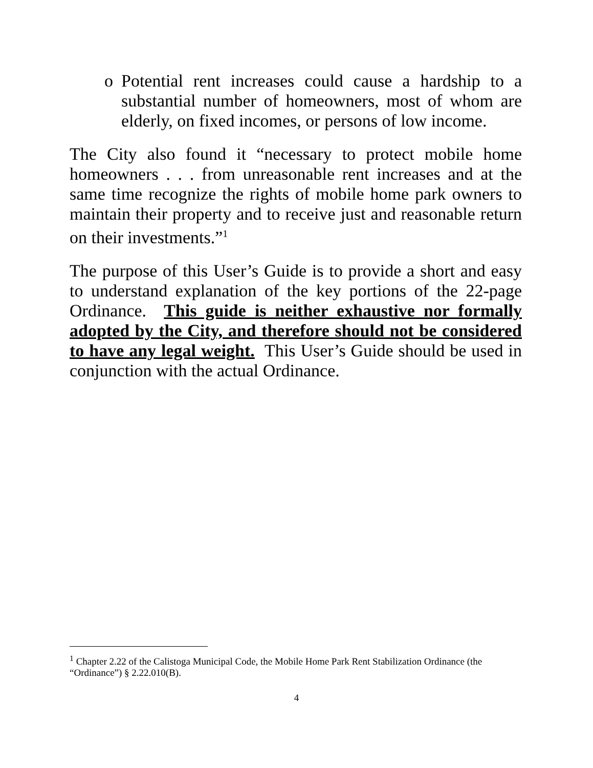o Potential rent increases could cause a hardship to a substantial number of homeowners, most of whom are elderly, on fixed incomes, or persons of low income.
The City also found it “necessary to protect mobile home homeowners . . . from unreasonable rent increases and at the same time recognize the rights of mobile home park owners to maintain their property and to receive just and reasonable return on their investments.”<sup>1</sup>
The purpose of this User’s Guide is to provide a short and easy to understand explanation of the key portions of the 22-page Ordinance. This guide is neither exhaustive nor formally adopted by the City, and therefore should not be considered to have any legal weight. This User’s Guide should be used in conjunction with the actual Ordinance.
<sup>1</sup> Chapter 2.22 of the Calistoga Municipal Code, the Mobile Home Park Rent Stabilization Ordinance (the “Ordinance”) § 2.22.010(B).
4